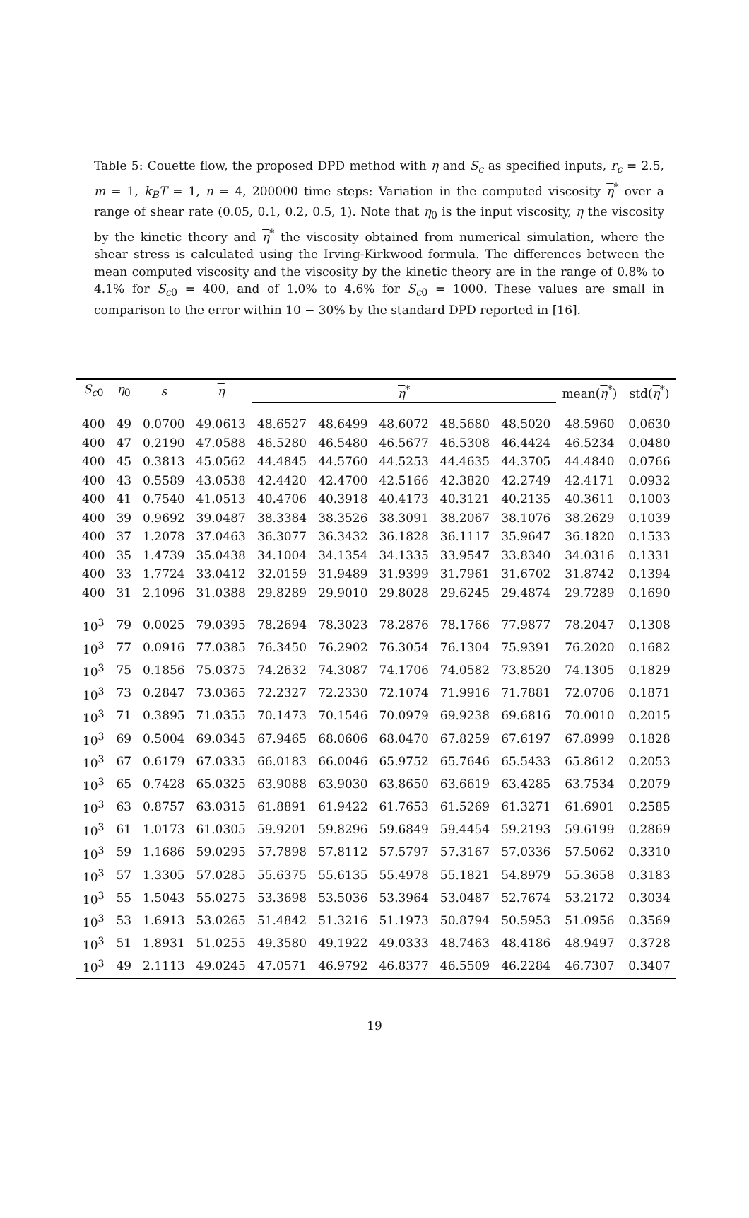Table 5: Couette flow, the proposed DPD method with η and S<sub>c</sub> as specified inputs, r<sub>c</sub> = 2.5, m = 1, k<sub>B</sub>T = 1, n = 4, 200000 time steps: Variation in the computed viscosity η<sup>*</sup> over a range of shear rate (0.05, 0.1, 0.2, 0.5, 1). Note that η<sub>0</sub> is the input viscosity, η the viscosity by the kinetic theory and η<sup>*</sup> the viscosity obtained from numerical simulation, where the shear stress is calculated using the Irving-Kirkwood formula. The differences between the mean computed viscosity and the viscosity by the kinetic theory are in the range of 0.8% to 4.1% for S<sub>c0</sub> = 400, and of 1.0% to 4.6% for S<sub>c0</sub> = 1000. These values are small in comparison to the error within 10 − 30% by the standard DPD reported in [16].
| S<sub>c0</sub> | η<sub>0</sub> | s | η | η<sup>*</sup> | | | | | mean( η<sup>*</sup>) | std( η<sup>*</sup>) |
| --- | --- | --- | --- | --- | --- | --- | --- | --- | --- | --- |
| 400 | 49 | 0.0700 | 49.0613 | 48.6527 | 48.6499 | 48.6072 | 48.5680 | 48.5020 | 48.5960 | 0.0630 |
| 400 | 47 | 0.2190 | 47.0588 | 46.5280 | 46.5480 | 46.5677 | 46.5308 | 46.4424 | 46.5234 | 0.0480 |
| 400 | 45 | 0.3813 | 45.0562 | 44.4845 | 44.5760 | 44.5253 | 44.4635 | 44.3705 | 44.4840 | 0.0766 |
| 400 | 43 | 0.5589 | 43.0538 | 42.4420 | 42.4700 | 42.5166 | 42.3820 | 42.2749 | 42.4171 | 0.0932 |
| 400 | 41 | 0.7540 | 41.0513 | 40.4706 | 40.3918 | 40.4173 | 40.3121 | 40.2135 | 40.3611 | 0.1003 |
| 400 | 39 | 0.9692 | 39.0487 | 38.3384 | 38.3526 | 38.3091 | 38.2067 | 38.1076 | 38.2629 | 0.1039 |
| 400 | 37 | 1.2078 | 37.0463 | 36.3077 | 36.3432 | 36.1828 | 36.1117 | 35.9647 | 36.1820 | 0.1533 |
| 400 | 35 | 1.4739 | 35.0438 | 34.1004 | 34.1354 | 34.1335 | 33.9547 | 33.8340 | 34.0316 | 0.1331 |
| 400 | 33 | 1.7724 | 33.0412 | 32.0159 | 31.9489 | 31.9399 | 31.7961 | 31.6702 | 31.8742 | 0.1394 |
| 400 | 31 | 2.1096 | 31.0388 | 29.8289 | 29.9010 | 29.8028 | 29.6245 | 29.4874 | 29.7289 | 0.1690 |
| 10<sup>3</sup> | 79 | 0.0025 | 79.0395 | 78.2694 | 78.3023 | 78.2876 | 78.1766 | 77.9877 | 78.2047 | 0.1308 |
| 10<sup>3</sup> | 77 | 0.0916 | 77.0385 | 76.3450 | 76.2902 | 76.3054 | 76.1304 | 75.9391 | 76.2020 | 0.1682 |
| 10<sup>3</sup> | 75 | 0.1856 | 75.0375 | 74.2632 | 74.3087 | 74.1706 | 74.0582 | 73.8520 | 74.1305 | 0.1829 |
| 10<sup>3</sup> | 73 | 0.2847 | 73.0365 | 72.2327 | 72.2330 | 72.1074 | 71.9916 | 71.7881 | 72.0706 | 0.1871 |
| 10<sup>3</sup> | 71 | 0.3895 | 71.0355 | 70.1473 | 70.1546 | 70.0979 | 69.9238 | 69.6816 | 70.0010 | 0.2015 |
| 10<sup>3</sup> | 69 | 0.5004 | 69.0345 | 67.9465 | 68.0606 | 68.0470 | 67.8259 | 67.6197 | 67.8999 | 0.1828 |
| 10<sup>3</sup> | 67 | 0.6179 | 67.0335 | 66.0183 | 66.0046 | 65.9752 | 65.7646 | 65.5433 | 65.8612 | 0.2053 |
| 10<sup>3</sup> | 65 | 0.7428 | 65.0325 | 63.9088 | 63.9030 | 63.8650 | 63.6619 | 63.4285 | 63.7534 | 0.2079 |
| 10<sup>3</sup> | 63 | 0.8757 | 63.0315 | 61.8891 | 61.9422 | 61.7653 | 61.5269 | 61.3271 | 61.6901 | 0.2585 |
| 10<sup>3</sup> | 61 | 1.0173 | 61.0305 | 59.9201 | 59.8296 | 59.6849 | 59.4454 | 59.2193 | 59.6199 | 0.2869 |
| 10<sup>3</sup> | 59 | 1.1686 | 59.0295 | 57.7898 | 57.8112 | 57.5797 | 57.3167 | 57.0336 | 57.5062 | 0.3310 |
| 10<sup>3</sup> | 57 | 1.3305 | 57.0285 | 55.6375 | 55.6135 | 55.4978 | 55.1821 | 54.8979 | 55.3658 | 0.3183 |
| 10<sup>3</sup> | 55 | 1.5043 | 55.0275 | 53.3698 | 53.5036 | 53.3964 | 53.0487 | 52.7674 | 53.2172 | 0.3034 |
| 10<sup>3</sup> | 53 | 1.6913 | 53.0265 | 51.4842 | 51.3216 | 51.1973 | 50.8794 | 50.5953 | 51.0956 | 0.3569 |
| 10<sup>3</sup> | 51 | 1.8931 | 51.0255 | 49.3580 | 49.1922 | 49.0333 | 48.7463 | 48.4186 | 48.9497 | 0.3728 |
| 10<sup>3</sup> | 49 | 2.1113 | 49.0245 | 47.0571 | 46.9792 | 46.8377 | 46.5509 | 46.2284 | 46.7307 | 0.3407 |
19